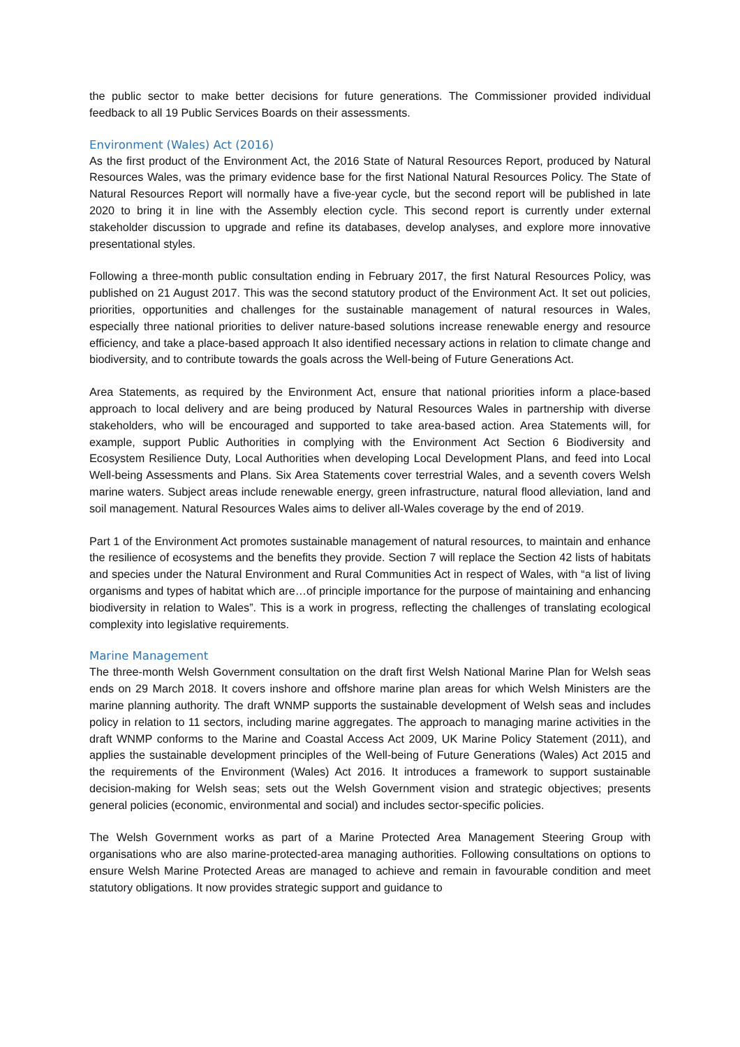the public sector to make better decisions for future generations. The Commissioner provided individual feedback to all 19 Public Services Boards on their assessments.
Environment (Wales) Act (2016)
As the first product of the Environment Act, the 2016 State of Natural Resources Report, produced by Natural Resources Wales, was the primary evidence base for the first National Natural Resources Policy. The State of Natural Resources Report will normally have a five-year cycle, but the second report will be published in late 2020 to bring it in line with the Assembly election cycle. This second report is currently under external stakeholder discussion to upgrade and refine its databases, develop analyses, and explore more innovative presentational styles.
Following a three-month public consultation ending in February 2017, the first Natural Resources Policy, was published on 21 August 2017. This was the second statutory product of the Environment Act. It set out policies, priorities, opportunities and challenges for the sustainable management of natural resources in Wales, especially three national priorities to deliver nature-based solutions increase renewable energy and resource efficiency, and take a place-based approach It also identified necessary actions in relation to climate change and biodiversity, and to contribute towards the goals across the Well-being of Future Generations Act.
Area Statements, as required by the Environment Act, ensure that national priorities inform a place-based approach to local delivery and are being produced by Natural Resources Wales in partnership with diverse stakeholders, who will be encouraged and supported to take area-based action. Area Statements will, for example, support Public Authorities in complying with the Environment Act Section 6 Biodiversity and Ecosystem Resilience Duty, Local Authorities when developing Local Development Plans, and feed into Local Well-being Assessments and Plans. Six Area Statements cover terrestrial Wales, and a seventh covers Welsh marine waters. Subject areas include renewable energy, green infrastructure, natural flood alleviation, land and soil management. Natural Resources Wales aims to deliver all-Wales coverage by the end of 2019.
Part 1 of the Environment Act promotes sustainable management of natural resources, to maintain and enhance the resilience of ecosystems and the benefits they provide. Section 7 will replace the Section 42 lists of habitats and species under the Natural Environment and Rural Communities Act in respect of Wales, with “a list of living organisms and types of habitat which are…of principle importance for the purpose of maintaining and enhancing biodiversity in relation to Wales”. This is a work in progress, reflecting the challenges of translating ecological complexity into legislative requirements.
Marine Management
The three-month Welsh Government consultation on the draft first Welsh National Marine Plan for Welsh seas ends on 29 March 2018. It covers inshore and offshore marine plan areas for which Welsh Ministers are the marine planning authority. The draft WNMP supports the sustainable development of Welsh seas and includes policy in relation to 11 sectors, including marine aggregates. The approach to managing marine activities in the draft WNMP conforms to the Marine and Coastal Access Act 2009, UK Marine Policy Statement (2011), and applies the sustainable development principles of the Well-being of Future Generations (Wales) Act 2015 and the requirements of the Environment (Wales) Act 2016. It introduces a framework to support sustainable decision-making for Welsh seas; sets out the Welsh Government vision and strategic objectives; presents general policies (economic, environmental and social) and includes sector-specific policies.
The Welsh Government works as part of a Marine Protected Area Management Steering Group with organisations who are also marine-protected-area managing authorities. Following consultations on options to ensure Welsh Marine Protected Areas are managed to achieve and remain in favourable condition and meet statutory obligations. It now provides strategic support and guidance to